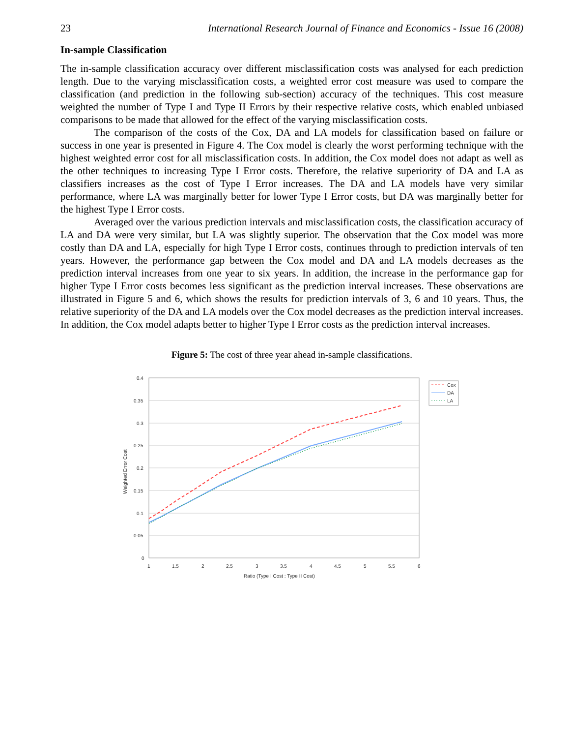23 International Research Journal of Finance and Economics - Issue 16 (2008)
In-sample Classification
The in-sample classification accuracy over different misclassification costs was analysed for each prediction length. Due to the varying misclassification costs, a weighted error cost measure was used to compare the classification (and prediction in the following sub-section) accuracy of the techniques. This cost measure weighted the number of Type I and Type II Errors by their respective relative costs, which enabled unbiased comparisons to be made that allowed for the effect of the varying misclassification costs.
The comparison of the costs of the Cox, DA and LA models for classification based on failure or success in one year is presented in Figure 4. The Cox model is clearly the worst performing technique with the highest weighted error cost for all misclassification costs. In addition, the Cox model does not adapt as well as the other techniques to increasing Type I Error costs. Therefore, the relative superiority of DA and LA as classifiers increases as the cost of Type I Error increases. The DA and LA models have very similar performance, where LA was marginally better for lower Type I Error costs, but DA was marginally better for the highest Type I Error costs.
Averaged over the various prediction intervals and misclassification costs, the classification accuracy of LA and DA were very similar, but LA was slightly superior. The observation that the Cox model was more costly than DA and LA, especially for high Type I Error costs, continues through to prediction intervals of ten years. However, the performance gap between the Cox model and DA and LA models decreases as the prediction interval increases from one year to six years. In addition, the increase in the performance gap for higher Type I Error costs becomes less significant as the prediction interval increases. These observations are illustrated in Figure 5 and 6, which shows the results for prediction intervals of 3, 6 and 10 years. Thus, the relative superiority of the DA and LA models over the Cox model decreases as the prediction interval increases. In addition, the Cox model adapts better to higher Type I Error costs as the prediction interval increases.
Figure 5: The cost of three year ahead in-sample classifications.
0.4
0.35
0.3
0.25
0.2
0.15
0.1
0.05
0
1
1.5
2
2.5
3
3.5
4
4.5
5
5.5
6
Ratio (Type I Cost : Type II Cost)
Weighted Error Cost
Cox
DA
LA